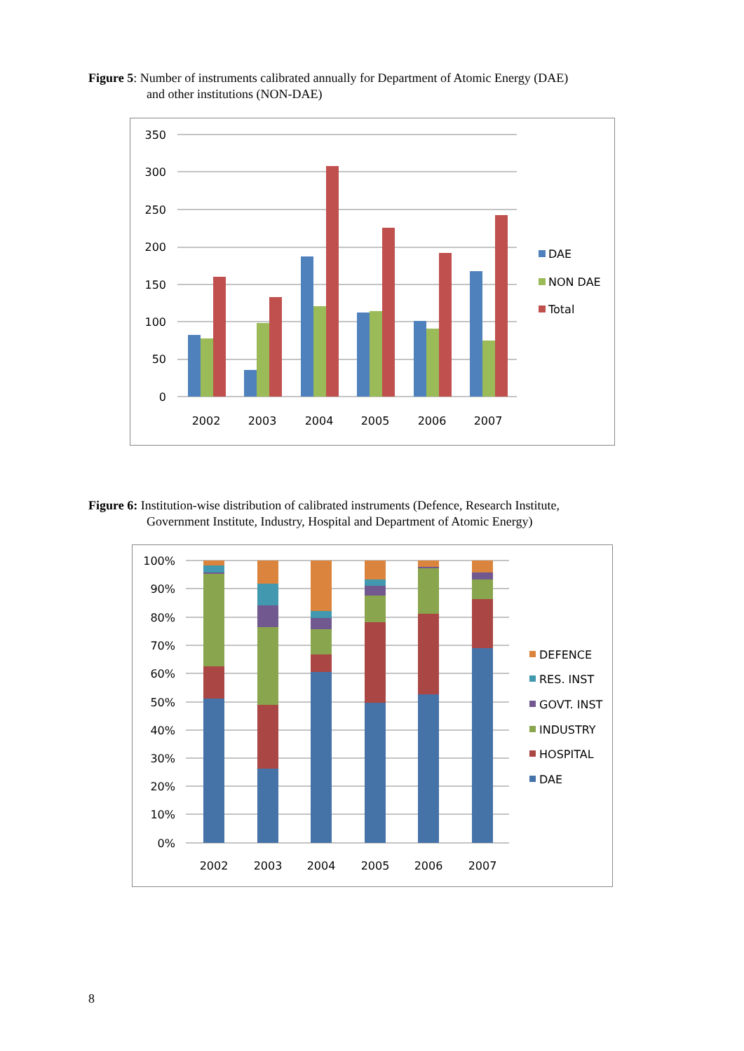Figure 5: Number of instruments calibrated annually for Department of Atomic Energy (DAE)
and other institutions (NON-DAE)
350
300
250
200
150
100
50
0
2002
2003
2004
2005
2006
2007
DAE
NON DAE
Total
Figure 6: Institution-wise distribution of calibrated instruments (Defence, Research Institute,
Government Institute, Industry, Hospital and Department of Atomic Energy)
100%
90%
80%
70%
60%
50%
40%
30%
20%
10%
0%
2002
2003
2004
2005
2006
2007
DEFENCE
RES. INST
GOVT. INST
INDUSTRY
HOSPITAL
DAE
8